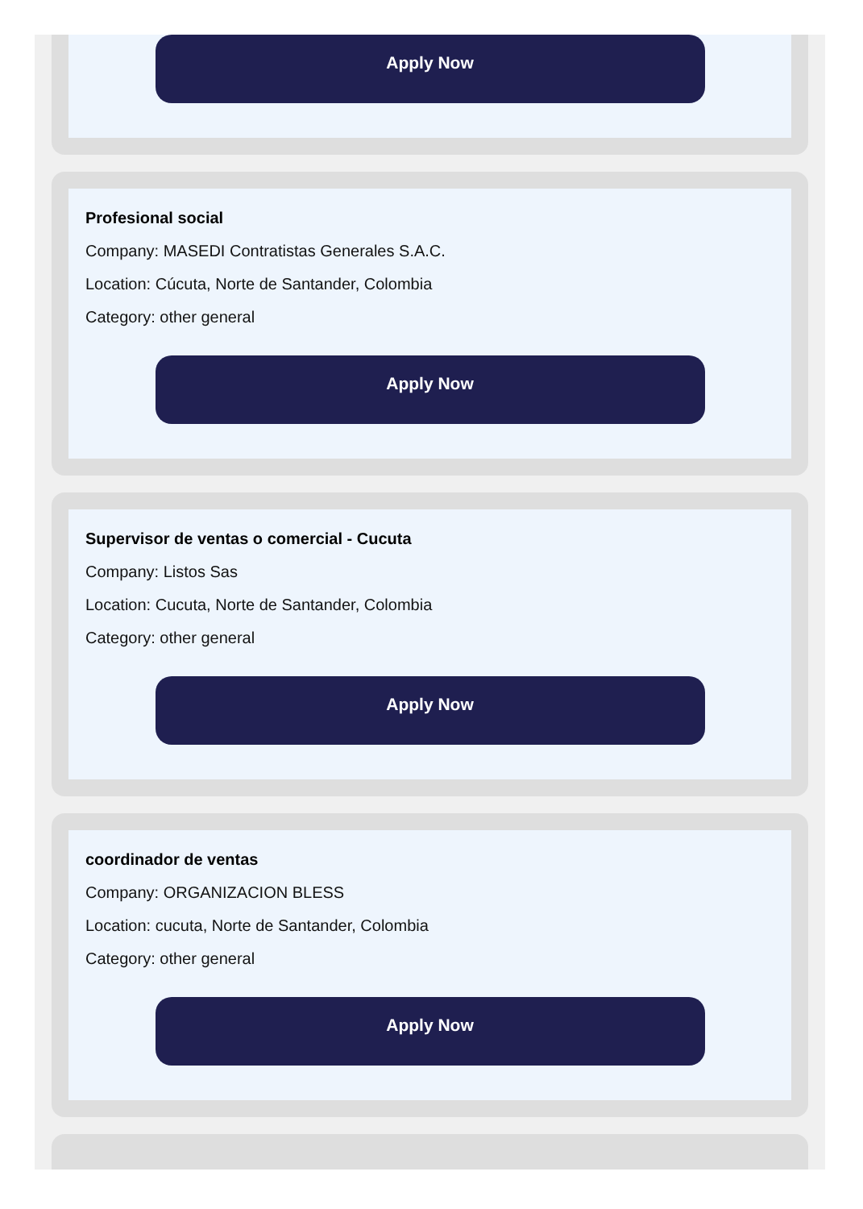Apply Now
Profesional social
Company: MASEDI Contratistas Generales S.A.C.
Location: Cúcuta, Norte de Santander, Colombia
Category: other general
Apply Now
Supervisor de ventas o comercial - Cucuta
Company: Listos Sas
Location: Cucuta, Norte de Santander, Colombia
Category: other general
Apply Now
coordinador de ventas
Company: ORGANIZACION BLESS
Location: cucuta, Norte de Santander, Colombia
Category: other general
Apply Now